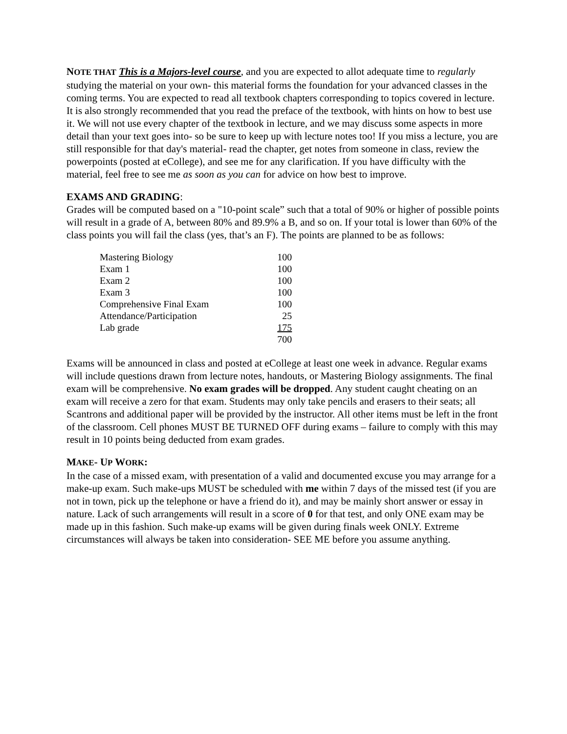NOTE THAT This is a Majors-level course, and you are expected to allot adequate time to regularly studying the material on your own- this material forms the foundation for your advanced classes in the coming terms. You are expected to read all textbook chapters corresponding to topics covered in lecture. It is also strongly recommended that you read the preface of the textbook, with hints on how to best use it. We will not use every chapter of the textbook in lecture, and we may discuss some aspects in more detail than your text goes into- so be sure to keep up with lecture notes too! If you miss a lecture, you are still responsible for that day's material- read the chapter, get notes from someone in class, review the powerpoints (posted at eCollege), and see me for any clarification. If you have difficulty with the material, feel free to see me as soon as you can for advice on how best to improve.
EXAMS AND GRADING:
Grades will be computed based on a "10-point scale” such that a total of 90% or higher of possible points will result in a grade of A, between 80% and 89.9% a B, and so on. If your total is lower than 60% of the class points you will fail the class (yes, that’s an F). The points are planned to be as follows:
| Mastering Biology | 100 |
| Exam 1 | 100 |
| Exam 2 | 100 |
| Exam 3 | 100 |
| Comprehensive Final Exam | 100 |
| Attendance/Participation | 25 |
| Lab grade | 175 |
| | 700 |
Exams will be announced in class and posted at eCollege at least one week in advance. Regular exams will include questions drawn from lecture notes, handouts, or Mastering Biology assignments. The final exam will be comprehensive. No exam grades will be dropped. Any student caught cheating on an exam will receive a zero for that exam. Students may only take pencils and erasers to their seats; all Scantrons and additional paper will be provided by the instructor. All other items must be left in the front of the classroom. Cell phones MUST BE TURNED OFF during exams – failure to comply with this may result in 10 points being deducted from exam grades.
MAKE- UP WORK:
In the case of a missed exam, with presentation of a valid and documented excuse you may arrange for a make-up exam. Such make-ups MUST be scheduled with me within 7 days of the missed test (if you are not in town, pick up the telephone or have a friend do it), and may be mainly short answer or essay in nature. Lack of such arrangements will result in a score of 0 for that test, and only ONE exam may be made up in this fashion. Such make-up exams will be given during finals week ONLY. Extreme circumstances will always be taken into consideration- SEE ME before you assume anything.